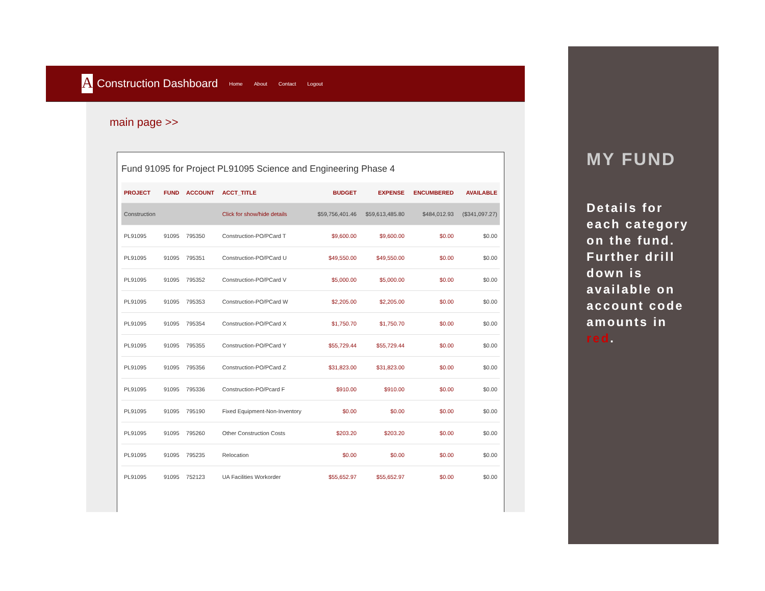A
Construction Dashboard Home About Contact Logout
main page >>
Fund 91095 for Project PL91095 Science and Engineering Phase 4
| PROJECT | FUND | ACCOUNT | ACCT_TITLE | BUDGET | EXPENSE | ENCUMBERED | AVAILABLE |
| --- | --- | --- | --- | --- | --- | --- | --- |
| Construction | | | Click for show/hide details | $59,756,401.46 | $59,613,485.80 | $484,012.93 | ($341,097.27) |
| PL91095 | 91095 | 795350 | Construction-PO/PCard T | $9,600.00 | $9,600.00 | $0.00 | $0.00 |
| PL91095 | 91095 | 795351 | Construction-PO/PCard U | $49,550.00 | $49,550.00 | $0.00 | $0.00 |
| PL91095 | 91095 | 795352 | Construction-PO/PCard V | $5,000.00 | $5,000.00 | $0.00 | $0.00 |
| PL91095 | 91095 | 795353 | Construction-PO/PCard W | $2,205.00 | $2,205.00 | $0.00 | $0.00 |
| PL91095 | 91095 | 795354 | Construction-PO/PCard X | $1,750.70 | $1,750.70 | $0.00 | $0.00 |
| PL91095 | 91095 | 795355 | Construction-PO/PCard Y | $55,729.44 | $55,729.44 | $0.00 | $0.00 |
| PL91095 | 91095 | 795356 | Construction-PO/PCard Z | $31,823.00 | $31,823.00 | $0.00 | $0.00 |
| PL91095 | 91095 | 795336 | Construction-PO/Pcard F | $910.00 | $910.00 | $0.00 | $0.00 |
| PL91095 | 91095 | 795190 | Fixed Equipment-Non-Inventory | $0.00 | $0.00 | $0.00 | $0.00 |
| PL91095 | 91095 | 795260 | Other Construction Costs | $203.20 | $203.20 | $0.00 | $0.00 |
| PL91095 | 91095 | 795235 | Relocation | $0.00 | $0.00 | $0.00 | $0.00 |
| PL91095 | 91095 | 752123 | UA Facilities Workorder | $55,652.97 | $55,652.97 | $0.00 | $0.00 |
MY FUND
Details for each category on the fund. Further drill down is available on account code amounts in red.